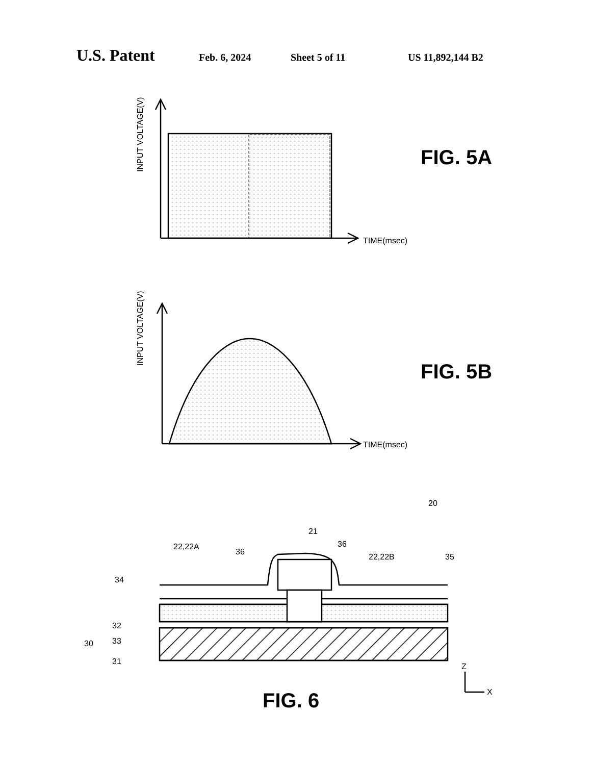U.S. Patent Feb. 6, 2024 Sheet 5 of 11 US 11,892,144 B2
INPUT VOLTAGE(V)
TIME(msec)
INPUT VOLTAGE(V)
TIME(msec)
20
21
22,22A
36
36
22,22B
35
34
32
33
31
30
Z
X
FIG. 5A
FIG. 5B
FIG. 6